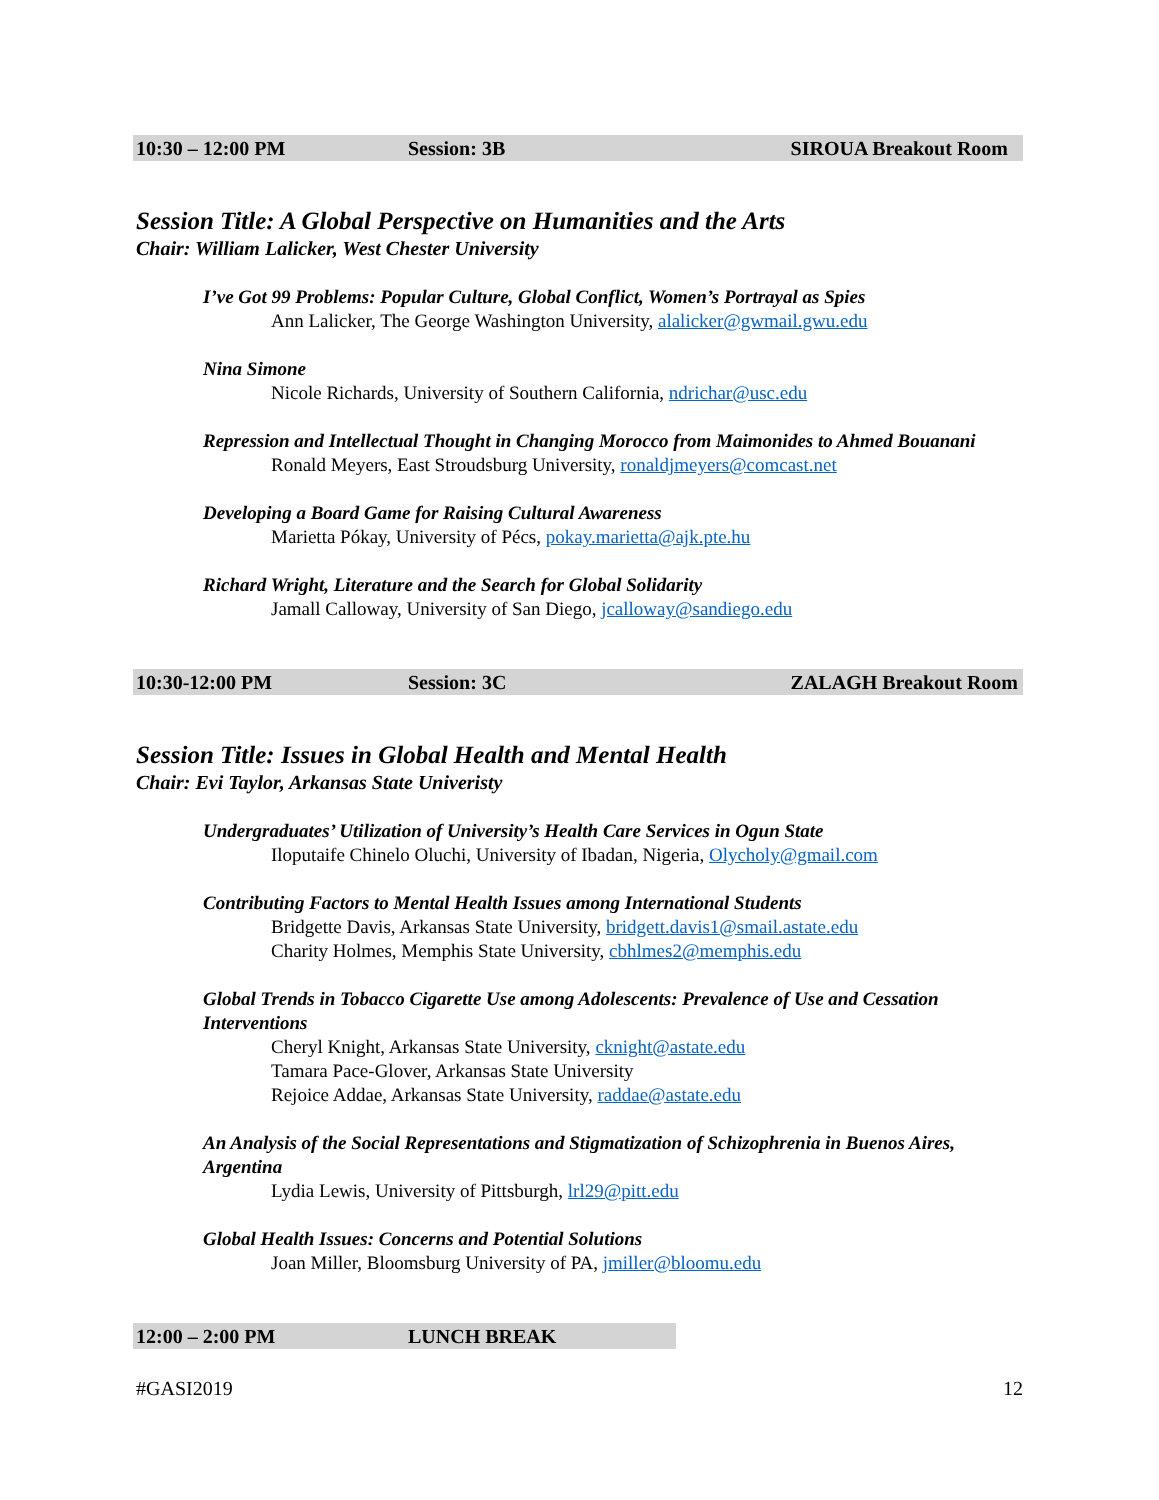10:30 – 12:00 PM Session: 3B SIROUA Breakout Room
Session Title: A Global Perspective on Humanities and the Arts
Chair: William Lalicker, West Chester University
I’ve Got 99 Problems: Popular Culture, Global Conflict, Women’s Portrayal as Spies
Ann Lalicker, The George Washington University, alalicker@gwmail.gwu.edu
Nina Simone
Nicole Richards, University of Southern California, ndrichar@usc.edu
Repression and Intellectual Thought in Changing Morocco from Maimonides to Ahmed Bouanani
Ronald Meyers, East Stroudsburg University, ronaldjmeyers@comcast.net
Developing a Board Game for Raising Cultural Awareness
Marietta Pókay, University of Pécs, pokay.marietta@ajk.pte.hu
Richard Wright, Literature and the Search for Global Solidarity
Jamall Calloway, University of San Diego, jcalloway@sandiego.edu
10:30-12:00 PM Session: 3C ZALAGH Breakout Room
Session Title: Issues in Global Health and Mental Health
Chair: Evi Taylor, Arkansas State Univeristy
Undergraduates’ Utilization of University’s Health Care Services in Ogun State
Iloputaife Chinelo Oluchi, University of Ibadan, Nigeria, Olycholy@gmail.com
Contributing Factors to Mental Health Issues among International Students
Bridgette Davis, Arkansas State University, bridgett.davis1@smail.astate.edu
Charity Holmes, Memphis State University, cbhlmes2@memphis.edu
Global Trends in Tobacco Cigarette Use among Adolescents: Prevalence of Use and Cessation Interventions
Cheryl Knight, Arkansas State University, cknight@astate.edu
Tamara Pace-Glover, Arkansas State University
Rejoice Addae, Arkansas State University, raddae@astate.edu
An Analysis of the Social Representations and Stigmatization of Schizophrenia in Buenos Aires, Argentina
Lydia Lewis, University of Pittsburgh, lrl29@pitt.edu
Global Health Issues: Concerns and Potential Solutions
Joan Miller, Bloomsburg University of PA, jmiller@bloomu.edu
12:00 – 2:00 PM LUNCH BREAK
#GASI2019 12